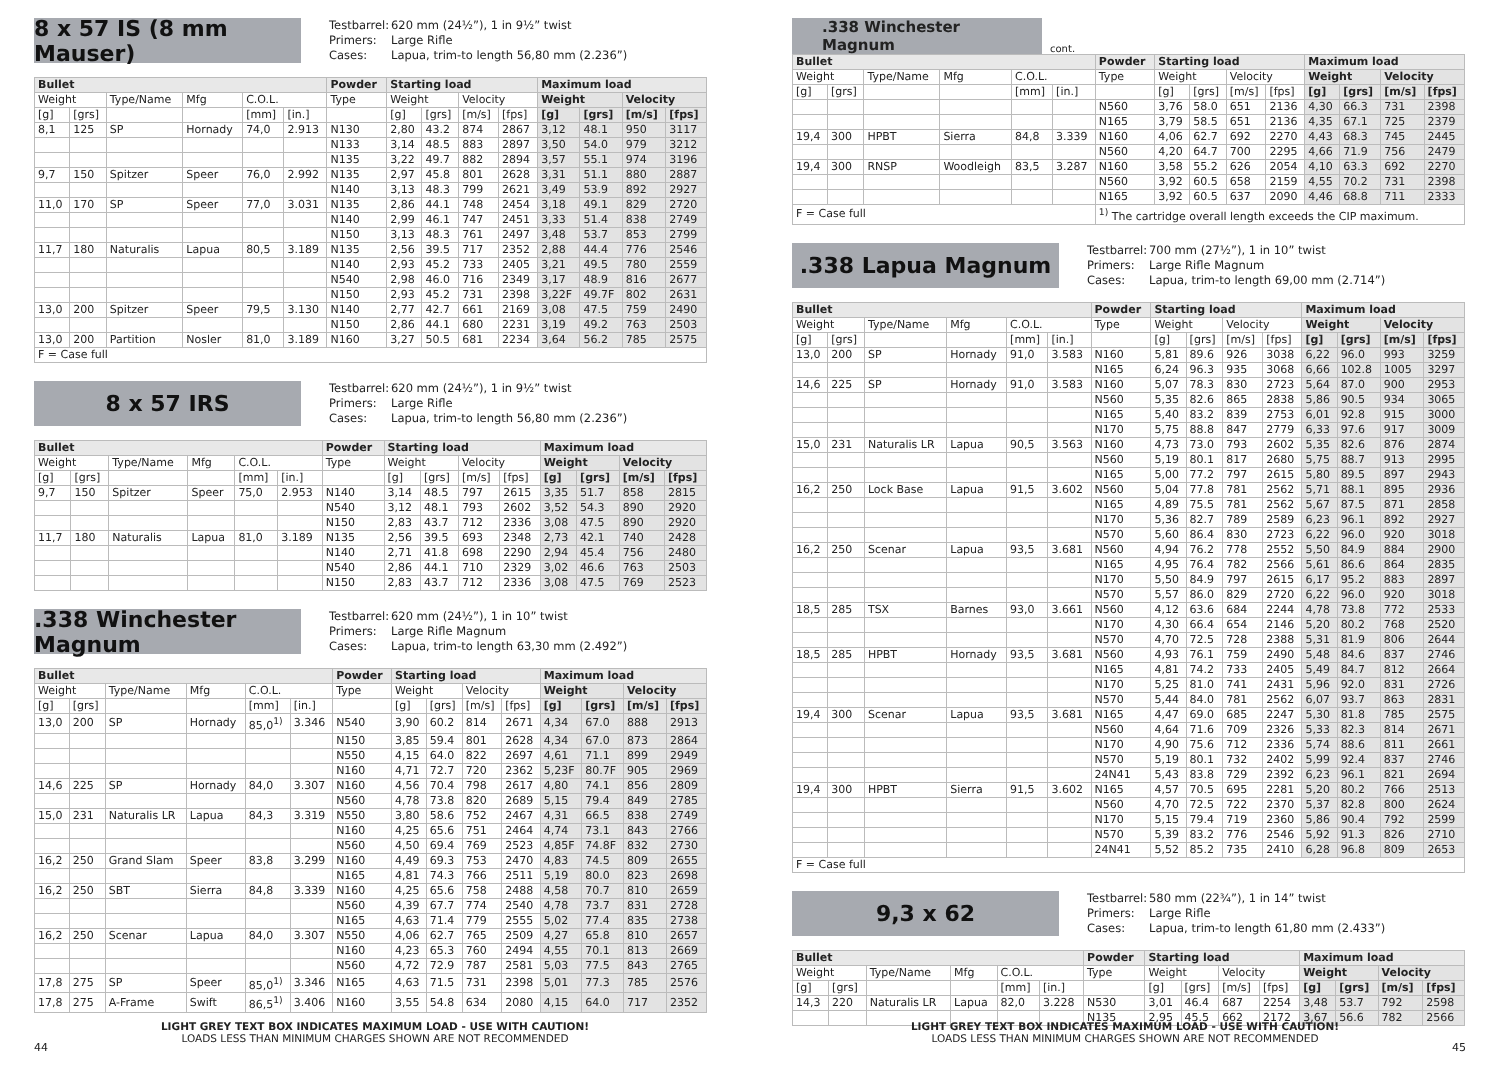8 x 57 IS (8 mm Mauser)
Testbarrel: 620 mm (24½”), 1 in 9½” twist
Primers: Large Rifle
Cases: Lapua, trim-to length 56,80 mm (2.236”)
| Bullet | | | | | | Powder | Starting load | | | | Maximum load | | | |
| --- | --- | --- | --- | --- | --- | --- | --- | --- | --- | --- | --- | --- | --- | --- |
| Weight | | Type/Name | Mfg | C.O.L. | | Type | Weight | | Velocity | | Weight | | Velocity | |
| [g] | [grs] | | | [mm] | [in.] | | [g] | [grs] | [m/s] | [fps] | [g] | [grs] | [m/s] | [fps] |
| 8,1 | 125 | SP | Hornady | 74,0 | 2.913 | N130 | 2,80 | 43.2 | 874 | 2867 | 3,12 | 48.1 | 950 | 3117 |
| | | | | | | N133 | 3,14 | 48.5 | 883 | 2897 | 3,50 | 54.0 | 979 | 3212 |
| | | | | | | N135 | 3,22 | 49.7 | 882 | 2894 | 3,57 | 55.1 | 974 | 3196 |
| 9,7 | 150 | Spitzer | Speer | 76,0 | 2.992 | N135 | 2,97 | 45.8 | 801 | 2628 | 3,31 | 51.1 | 880 | 2887 |
| | | | | | | N140 | 3,13 | 48.3 | 799 | 2621 | 3,49 | 53.9 | 892 | 2927 |
| 11,0 | 170 | SP | Speer | 77,0 | 3.031 | N135 | 2,86 | 44.1 | 748 | 2454 | 3,18 | 49.1 | 829 | 2720 |
| | | | | | | N140 | 2,99 | 46.1 | 747 | 2451 | 3,33 | 51.4 | 838 | 2749 |
| | | | | | | N150 | 3,13 | 48.3 | 761 | 2497 | 3,48 | 53.7 | 853 | 2799 |
| 11,7 | 180 | Naturalis | Lapua | 80,5 | 3.189 | N135 | 2,56 | 39.5 | 717 | 2352 | 2,88 | 44.4 | 776 | 2546 |
| | | | | | | N140 | 2,93 | 45.2 | 733 | 2405 | 3,21 | 49.5 | 780 | 2559 |
| | | | | | | N540 | 2,98 | 46.0 | 716 | 2349 | 3,17 | 48.9 | 816 | 2677 |
| | | | | | | N150 | 2,93 | 45.2 | 731 | 2398 | 3,22F | 49.7F | 802 | 2631 |
| 13,0 | 200 | Spitzer | Speer | 79,5 | 3.130 | N140 | 2,77 | 42.7 | 661 | 2169 | 3,08 | 47.5 | 759 | 2490 |
| | | | | | | N150 | 2,86 | 44.1 | 680 | 2231 | 3,19 | 49.2 | 763 | 2503 |
| 13,0 | 200 | Partition | Nosler | 81,0 | 3.189 | N160 | 3,27 | 50.5 | 681 | 2234 | 3,64 | 56.2 | 785 | 2575 |
| F = Case full | | | | | | | | | | | | | | |
8 x 57 IRS
Testbarrel: 620 mm (24½”), 1 in 9½” twist
Primers: Large Rifle
Cases: Lapua, trim-to length 56,80 mm (2.236”)
| Bullet | | | | | | Powder | Starting load | | | | Maximum load | | | |
| --- | --- | --- | --- | --- | --- | --- | --- | --- | --- | --- | --- | --- | --- | --- |
| Weight | | Type/Name | Mfg | C.O.L. | | Type | Weight | | Velocity | | Weight | | Velocity | |
| [g] | [grs] | | | [mm] | [in.] | | [g] | [grs] | [m/s] | [fps] | [g] | [grs] | [m/s] | [fps] |
| 9,7 | 150 | Spitzer | Speer | 75,0 | 2.953 | N140 | 3,14 | 48.5 | 797 | 2615 | 3,35 | 51.7 | 858 | 2815 |
| | | | | | | N540 | 3,12 | 48.1 | 793 | 2602 | 3,52 | 54.3 | 890 | 2920 |
| | | | | | | N150 | 2,83 | 43.7 | 712 | 2336 | 3,08 | 47.5 | 890 | 2920 |
| 11,7 | 180 | Naturalis | Lapua | 81,0 | 3.189 | N135 | 2,56 | 39.5 | 693 | 2348 | 2,73 | 42.1 | 740 | 2428 |
| | | | | | | N140 | 2,71 | 41.8 | 698 | 2290 | 2,94 | 45.4 | 756 | 2480 |
| | | | | | | N540 | 2,86 | 44.1 | 710 | 2329 | 3,02 | 46.6 | 763 | 2503 |
| | | | | | | N150 | 2,83 | 43.7 | 712 | 2336 | 3,08 | 47.5 | 769 | 2523 |
.338 Winchester Magnum
Testbarrel: 620 mm (24½”), 1 in 10” twist
Primers: Large Rifle Magnum
Cases: Lapua, trim-to length 63,30 mm (2.492”)
| Bullet | | | | | | Powder | Starting load | | | | Maximum load | | | |
| --- | --- | --- | --- | --- | --- | --- | --- | --- | --- | --- | --- | --- | --- | --- |
| Weight | | Type/Name | Mfg | C.O.L. | | Type | Weight | | Velocity | | Weight | | Velocity | |
| [g] | [grs] | | | [mm] | [in.] | | [g] | [grs] | [m/s] | [fps] | [g] | [grs] | [m/s] | [fps] |
| 13,0 | 200 | SP | Hornady | 85,0<sup>1)</sup> | 3.346 | N540 | 3,90 | 60.2 | 814 | 2671 | 4,34 | 67.0 | 888 | 2913 |
| | | | | | | N150 | 3,85 | 59.4 | 801 | 2628 | 4,34 | 67.0 | 873 | 2864 |
| | | | | | | N550 | 4,15 | 64.0 | 822 | 2697 | 4,61 | 71.1 | 899 | 2949 |
| | | | | | | N160 | 4,71 | 72.7 | 720 | 2362 | 5,23F | 80.7F | 905 | 2969 |
| 14,6 | 225 | SP | Hornady | 84,0 | 3.307 | N160 | 4,56 | 70.4 | 798 | 2617 | 4,80 | 74.1 | 856 | 2809 |
| | | | | | | N560 | 4,78 | 73.8 | 820 | 2689 | 5,15 | 79.4 | 849 | 2785 |
| 15,0 | 231 | Naturalis LR | Lapua | 84,3 | 3.319 | N550 | 3,80 | 58.6 | 752 | 2467 | 4,31 | 66.5 | 838 | 2749 |
| | | | | | | N160 | 4,25 | 65.6 | 751 | 2464 | 4,74 | 73.1 | 843 | 2766 |
| | | | | | | N560 | 4,50 | 69.4 | 769 | 2523 | 4,85F | 74.8F | 832 | 2730 |
| 16,2 | 250 | Grand Slam | Speer | 83,8 | 3.299 | N160 | 4,49 | 69.3 | 753 | 2470 | 4,83 | 74.5 | 809 | 2655 |
| | | | | | | N165 | 4,81 | 74.3 | 766 | 2511 | 5,19 | 80.0 | 823 | 2698 |
| 16,2 | 250 | SBT | Sierra | 84,8 | 3.339 | N160 | 4,25 | 65.6 | 758 | 2488 | 4,58 | 70.7 | 810 | 2659 |
| | | | | | | N560 | 4,39 | 67.7 | 774 | 2540 | 4,78 | 73.7 | 831 | 2728 |
| | | | | | | N165 | 4,63 | 71.4 | 779 | 2555 | 5,02 | 77.4 | 835 | 2738 |
| 16,2 | 250 | Scenar | Lapua | 84,0 | 3.307 | N550 | 4,06 | 62.7 | 765 | 2509 | 4,27 | 65.8 | 810 | 2657 |
| | | | | | | N160 | 4,23 | 65.3 | 760 | 2494 | 4,55 | 70.1 | 813 | 2669 |
| | | | | | | N560 | 4,72 | 72.9 | 787 | 2581 | 5,03 | 77.5 | 843 | 2765 |
| 17,8 | 275 | SP | Speer | 85,0<sup>1)</sup> | 3.346 | N165 | 4,63 | 71.5 | 731 | 2398 | 5,01 | 77.3 | 785 | 2576 |
| 17,8 | 275 | A-Frame | Swift | 86,5<sup>1)</sup> | 3.406 | N160 | 3,55 | 54.8 | 634 | 2080 | 4,15 | 64.0 | 717 | 2352 |
LIGHT GREY TEXT BOX INDICATES MAXIMUM LOAD - USE WITH CAUTION!
LOADS LESS THAN MINIMUM CHARGES SHOWN ARE NOT RECOMMENDED
44
.338 Winchester Magnum
cont.
| Bullet | | | | | | Powder | Starting load | | | | Maximum load | | | |
| --- | --- | --- | --- | --- | --- | --- | --- | --- | --- | --- | --- | --- | --- | --- |
| Weight | | Type/Name | Mfg | C.O.L. | | Type | Weight | | Velocity | | Weight | | Velocity | |
| [g] | [grs] | | | [mm] | [in.] | | [g] | [grs] | [m/s] | [fps] | [g] | [grs] | [m/s] | [fps] |
| | | | | | | N560 | 3,76 | 58.0 | 651 | 2136 | 4,30 | 66.3 | 731 | 2398 |
| | | | | | | N165 | 3,79 | 58.5 | 651 | 2136 | 4,35 | 67.1 | 725 | 2379 |
| 19,4 | 300 | HPBT | Sierra | 84,8 | 3.339 | N160 | 4,06 | 62.7 | 692 | 2270 | 4,43 | 68.3 | 745 | 2445 |
| | | | | | | N560 | 4,20 | 64.7 | 700 | 2295 | 4,66 | 71.9 | 756 | 2479 |
| 19,4 | 300 | RNSP | Woodleigh | 83,5 | 3.287 | N160 | 3,58 | 55.2 | 626 | 2054 | 4,10 | 63.3 | 692 | 2270 |
| | | | | | | N560 | 3,92 | 60.5 | 658 | 2159 | 4,55 | 70.2 | 731 | 2398 |
| | | | | | | N165 | 3,92 | 60.5 | 637 | 2090 | 4,46 | 68.8 | 711 | 2333 |
| F = Case full | | | | | | <sup>1)</sup> The cartridge overall length exceeds the CIP maximum. | | | | | | | | |
.338 Lapua Magnum
Testbarrel: 700 mm (27½”), 1 in 10” twist
Primers: Large Rifle Magnum
Cases: Lapua, trim-to length 69,00 mm (2.714”)
| Bullet | | | | | | Powder | Starting load | | | | Maximum load | | | |
| --- | --- | --- | --- | --- | --- | --- | --- | --- | --- | --- | --- | --- | --- | --- |
| Weight | | Type/Name | Mfg | C.O.L. | | Type | Weight | | Velocity | | Weight | | Velocity | |
| [g] | [grs] | | | [mm] | [in.] | | [g] | [grs] | [m/s] | [fps] | [g] | [grs] | [m/s] | [fps] |
| 13,0 | 200 | SP | Hornady | 91,0 | 3.583 | N160 | 5,81 | 89.6 | 926 | 3038 | 6,22 | 96.0 | 993 | 3259 |
| | | | | | | N165 | 6,24 | 96.3 | 935 | 3068 | 6,66 | 102.8 | 1005 | 3297 |
| 14,6 | 225 | SP | Hornady | 91,0 | 3.583 | N160 | 5,07 | 78.3 | 830 | 2723 | 5,64 | 87.0 | 900 | 2953 |
| | | | | | | N560 | 5,35 | 82.6 | 865 | 2838 | 5,86 | 90.5 | 934 | 3065 |
| | | | | | | N165 | 5,40 | 83.2 | 839 | 2753 | 6,01 | 92.8 | 915 | 3000 |
| | | | | | | N170 | 5,75 | 88.8 | 847 | 2779 | 6,33 | 97.6 | 917 | 3009 |
| 15,0 | 231 | Naturalis LR | Lapua | 90,5 | 3.563 | N160 | 4,73 | 73.0 | 793 | 2602 | 5,35 | 82.6 | 876 | 2874 |
| | | | | | | N560 | 5,19 | 80.1 | 817 | 2680 | 5,75 | 88.7 | 913 | 2995 |
| | | | | | | N165 | 5,00 | 77.2 | 797 | 2615 | 5,80 | 89.5 | 897 | 2943 |
| 16,2 | 250 | Lock Base | Lapua | 91,5 | 3.602 | N560 | 5,04 | 77.8 | 781 | 2562 | 5,71 | 88.1 | 895 | 2936 |
| | | | | | | N165 | 4,89 | 75.5 | 781 | 2562 | 5,67 | 87.5 | 871 | 2858 |
| | | | | | | N170 | 5,36 | 82.7 | 789 | 2589 | 6,23 | 96.1 | 892 | 2927 |
| | | | | | | N570 | 5,60 | 86.4 | 830 | 2723 | 6,22 | 96.0 | 920 | 3018 |
| 16,2 | 250 | Scenar | Lapua | 93,5 | 3.681 | N560 | 4,94 | 76.2 | 778 | 2552 | 5,50 | 84.9 | 884 | 2900 |
| | | | | | | N165 | 4,95 | 76.4 | 782 | 2566 | 5,61 | 86.6 | 864 | 2835 |
| | | | | | | N170 | 5,50 | 84.9 | 797 | 2615 | 6,17 | 95.2 | 883 | 2897 |
| | | | | | | N570 | 5,57 | 86.0 | 829 | 2720 | 6,22 | 96.0 | 920 | 3018 |
| 18,5 | 285 | TSX | Barnes | 93,0 | 3.661 | N560 | 4,12 | 63.6 | 684 | 2244 | 4,78 | 73.8 | 772 | 2533 |
| | | | | | | N170 | 4,30 | 66.4 | 654 | 2146 | 5,20 | 80.2 | 768 | 2520 |
| | | | | | | N570 | 4,70 | 72.5 | 728 | 2388 | 5,31 | 81.9 | 806 | 2644 |
| 18,5 | 285 | HPBT | Hornady | 93,5 | 3.681 | N560 | 4,93 | 76.1 | 759 | 2490 | 5,48 | 84.6 | 837 | 2746 |
| | | | | | | N165 | 4,81 | 74.2 | 733 | 2405 | 5,49 | 84.7 | 812 | 2664 |
| | | | | | | N170 | 5,25 | 81.0 | 741 | 2431 | 5,96 | 92.0 | 831 | 2726 |
| | | | | | | N570 | 5,44 | 84.0 | 781 | 2562 | 6,07 | 93.7 | 863 | 2831 |
| 19,4 | 300 | Scenar | Lapua | 93,5 | 3.681 | N165 | 4,47 | 69.0 | 685 | 2247 | 5,30 | 81.8 | 785 | 2575 |
| | | | | | | N560 | 4,64 | 71.6 | 709 | 2326 | 5,33 | 82.3 | 814 | 2671 |
| | | | | | | N170 | 4,90 | 75.6 | 712 | 2336 | 5,74 | 88.6 | 811 | 2661 |
| | | | | | | N570 | 5,19 | 80.1 | 732 | 2402 | 5,99 | 92.4 | 837 | 2746 |
| | | | | | | 24N41 | 5,43 | 83.8 | 729 | 2392 | 6,23 | 96.1 | 821 | 2694 |
| 19,4 | 300 | HPBT | Sierra | 91,5 | 3.602 | N165 | 4,57 | 70.5 | 695 | 2281 | 5,20 | 80.2 | 766 | 2513 |
| | | | | | | N560 | 4,70 | 72.5 | 722 | 2370 | 5,37 | 82.8 | 800 | 2624 |
| | | | | | | N170 | 5,15 | 79.4 | 719 | 2360 | 5,86 | 90.4 | 792 | 2599 |
| | | | | | | N570 | 5,39 | 83.2 | 776 | 2546 | 5,92 | 91.3 | 826 | 2710 |
| | | | | | | 24N41 | 5,52 | 85.2 | 735 | 2410 | 6,28 | 96.8 | 809 | 2653 |
| F = Case full | | | | | | | | | | | | | | |
9,3 x 62
Testbarrel: 580 mm (22¾”), 1 in 14” twist
Primers: Large Rifle
Cases: Lapua, trim-to length 61,80 mm (2.433”)
| Bullet | | | | | | Powder | Starting load | | | | Maximum load | | | |
| --- | --- | --- | --- | --- | --- | --- | --- | --- | --- | --- | --- | --- | --- | --- |
| Weight | | Type/Name | Mfg | C.O.L. | | Type | Weight | | Velocity | | Weight | | Velocity | |
| [g] | [grs] | | | [mm] | [in.] | | [g] | [grs] | [m/s] | [fps] | [g] | [grs] | [m/s] | [fps] |
| 14,3 | 220 | Naturalis LR | Lapua | 82,0 | 3.228 | N530 | 3,01 | 46.4 | 687 | 2254 | 3,48 | 53.7 | 792 | 2598 |
| | | | | | | N135 | 2,95 | 45.5 | 662 | 2172 | 3,67 | 56.6 | 782 | 2566 |
LIGHT GREY TEXT BOX INDICATES MAXIMUM LOAD - USE WITH CAUTION!
LOADS LESS THAN MINIMUM CHARGES SHOWN ARE NOT RECOMMENDED
45